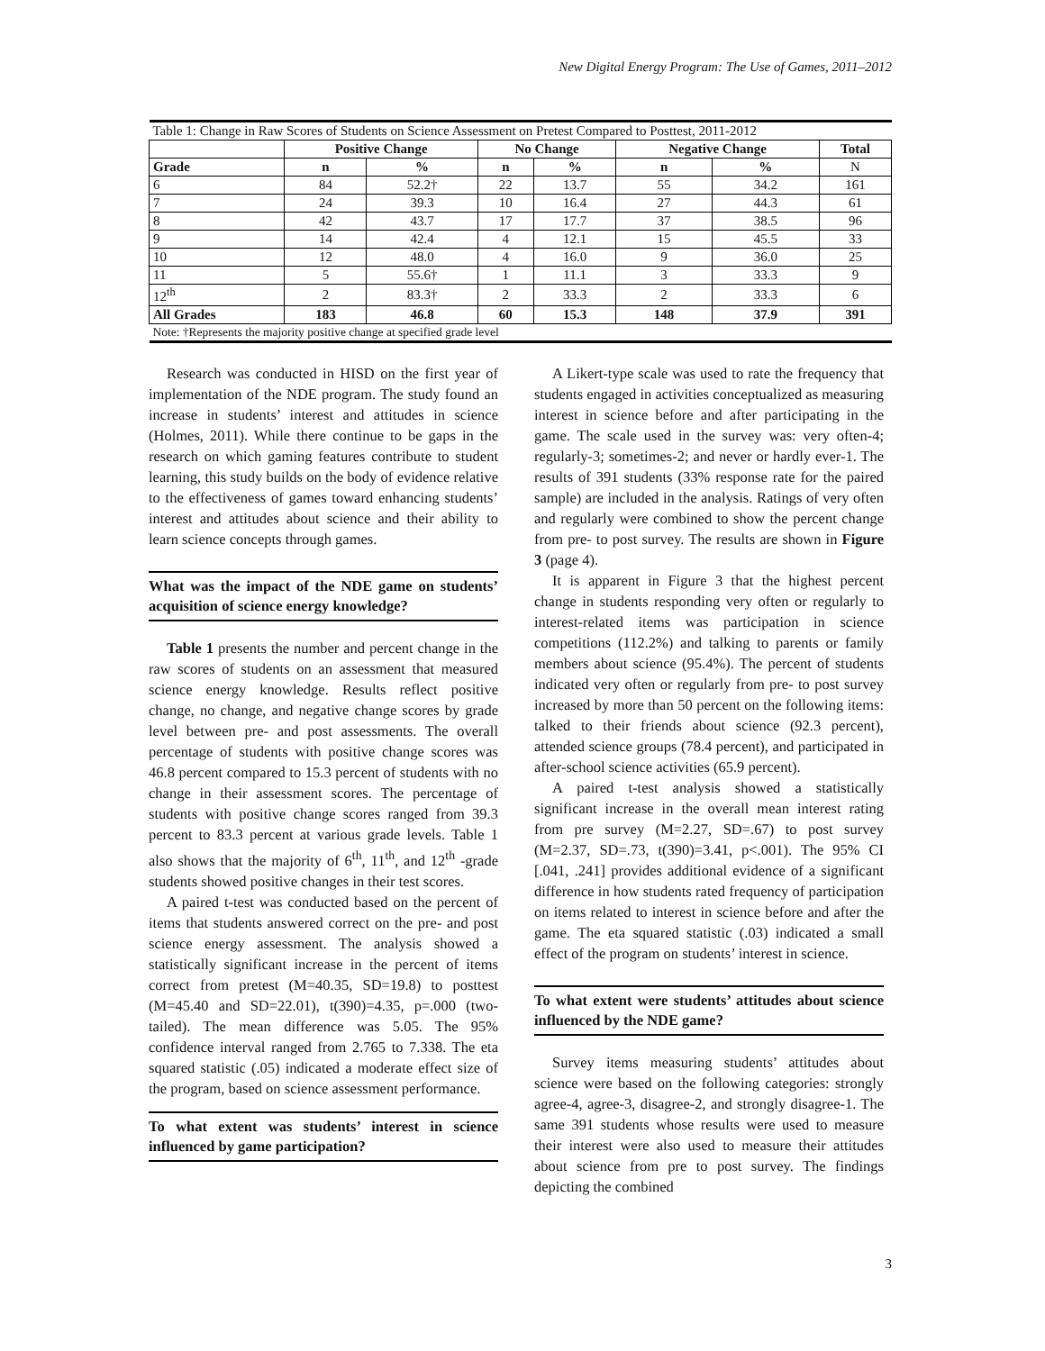New Digital Energy Program: The Use of Games, 2011–2012
| Table 1: Change in Raw Scores of Students on Science Assessment on Pretest Compared to Posttest, 2011-2012 | | | | | | | |
| | Positive Change | | No Change | | Negative Change | | Total |
| Grade | n | % | n | % | n | % | N |
| 6 | 84 | 52.2† | 22 | 13.7 | 55 | 34.2 | 161 |
| 7 | 24 | 39.3 | 10 | 16.4 | 27 | 44.3 | 61 |
| 8 | 42 | 43.7 | 17 | 17.7 | 37 | 38.5 | 96 |
| 9 | 14 | 42.4 | 4 | 12.1 | 15 | 45.5 | 33 |
| 10 | 12 | 48.0 | 4 | 16.0 | 9 | 36.0 | 25 |
| 11 | 5 | 55.6† | 1 | 11.1 | 3 | 33.3 | 9 |
| 12<sup>th</sup> | 2 | 83.3† | 2 | 33.3 | 2 | 33.3 | 6 |
| All Grades | 183 | 46.8 | 60 | 15.3 | 148 | 37.9 | 391 |
| Note: †Represents the majority positive change at specified grade level | | | | | | | |
Research was conducted in HISD on the first year of implementation of the NDE program. The study found an increase in students’ interest and attitudes in science (Holmes, 2011). While there continue to be gaps in the research on which gaming features contribute to student learning, this study builds on the body of evidence relative to the effectiveness of games toward enhancing students’ interest and attitudes about science and their ability to learn science concepts through games.
What was the impact of the NDE game on students’ acquisition of science energy knowledge?
Table 1 presents the number and percent change in the raw scores of students on an assessment that measured science energy knowledge. Results reflect positive change, no change, and negative change scores by grade level between pre- and post assessments. The overall percentage of students with positive change scores was 46.8 percent compared to 15.3 percent of students with no change in their assessment scores. The percentage of students with positive change scores ranged from 39.3 percent to 83.3 percent at various grade levels. Table 1 also shows that the majority of 6<sup>th</sup>, 11<sup>th</sup>, and 12<sup>th</sup> -grade students showed positive changes in their test scores.
A paired t-test was conducted based on the percent of items that students answered correct on the pre- and post science energy assessment. The analysis showed a statistically significant increase in the percent of items correct from pretest (M=40.35, SD=19.8) to posttest (M=45.40 and SD=22.01), t(390)=4.35, p=.000 (two-tailed). The mean difference was 5.05. The 95% confidence interval ranged from 2.765 to 7.338. The eta squared statistic (.05) indicated a moderate effect size of the program, based on science assessment performance.
To what extent was students’ interest in science influenced by game participation?
A Likert-type scale was used to rate the frequency that students engaged in activities conceptualized as measuring interest in science before and after participating in the game. The scale used in the survey was: very often-4; regularly-3; sometimes-2; and never or hardly ever-1. The results of 391 students (33% response rate for the paired sample) are included in the analysis. Ratings of very often and regularly were combined to show the percent change from pre- to post survey. The results are shown in Figure 3 (page 4).
It is apparent in Figure 3 that the highest percent change in students responding very often or regularly to interest-related items was participation in science competitions (112.2%) and talking to parents or family members about science (95.4%). The percent of students indicated very often or regularly from pre- to post survey increased by more than 50 percent on the following items: talked to their friends about science (92.3 percent), attended science groups (78.4 percent), and participated in after-school science activities (65.9 percent).
A paired t-test analysis showed a statistically significant increase in the overall mean interest rating from pre survey (M=2.27, SD=.67) to post survey (M=2.37, SD=.73, t(390)=3.41, p<.001). The 95% CI [.041, .241] provides additional evidence of a significant difference in how students rated frequency of participation on items related to interest in science before and after the game. The eta squared statistic (.03) indicated a small effect of the program on students’ interest in science.
To what extent were students’ attitudes about science influenced by the NDE game?
Survey items measuring students’ attitudes about science were based on the following categories: strongly agree-4, agree-3, disagree-2, and strongly disagree-1. The same 391 students whose results were used to measure their interest were also used to measure their attitudes about science from pre to post survey. The findings depicting the combined
3